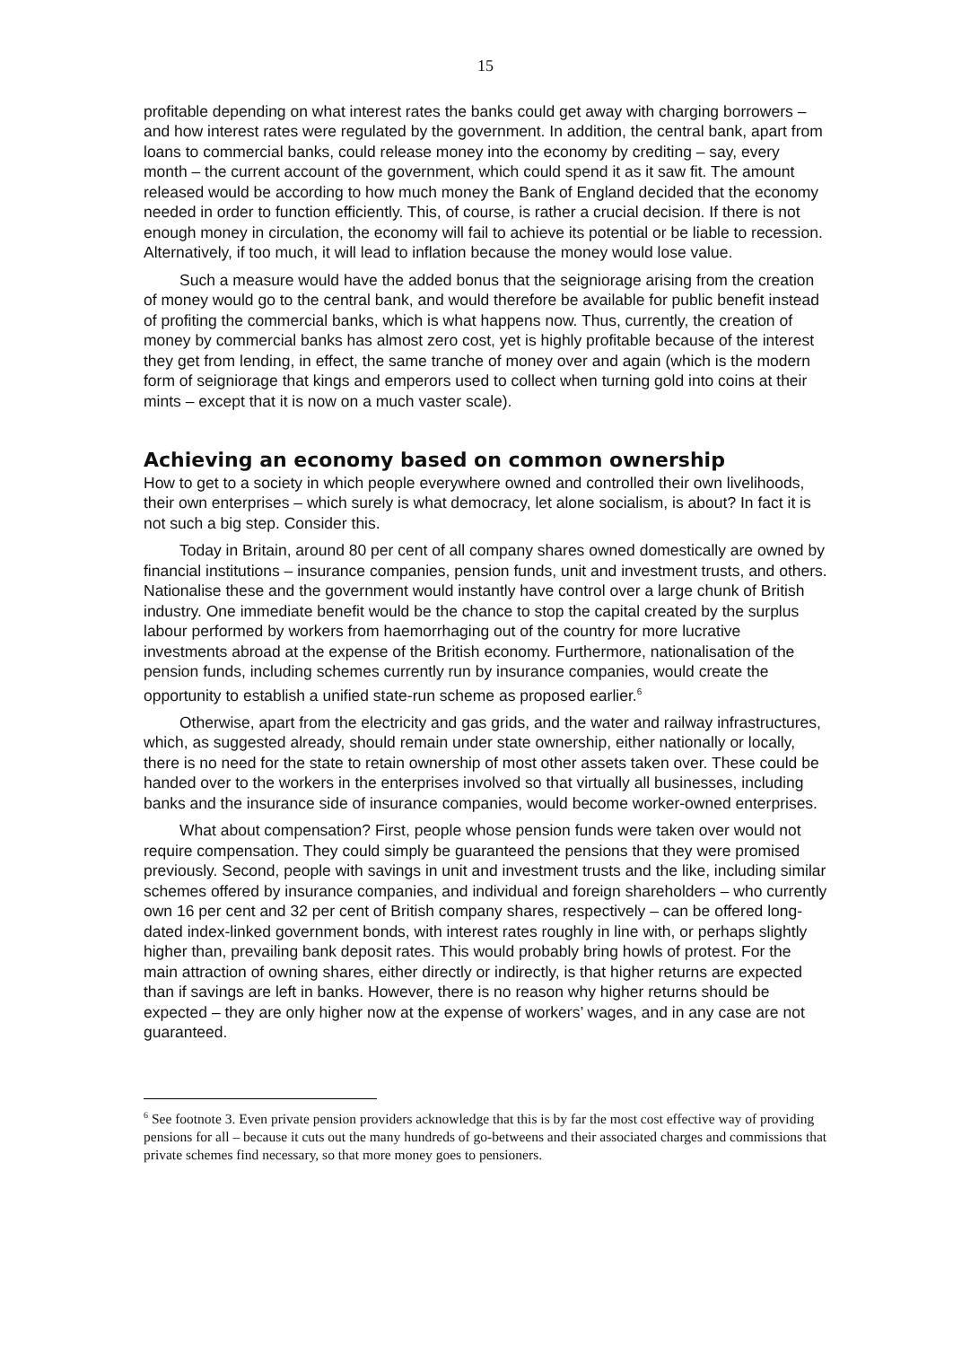15
profitable depending on what interest rates the banks could get away with charging borrowers – and how interest rates were regulated by the government. In addition, the central bank, apart from loans to commercial banks, could release money into the economy by crediting – say, every month – the current account of the government, which could spend it as it saw fit. The amount released would be according to how much money the Bank of England decided that the economy needed in order to function efficiently. This, of course, is rather a crucial decision. If there is not enough money in circulation, the economy will fail to achieve its potential or be liable to recession. Alternatively, if too much, it will lead to inflation because the money would lose value.
Such a measure would have the added bonus that the seigniorage arising from the creation of money would go to the central bank, and would therefore be available for public benefit instead of profiting the commercial banks, which is what happens now. Thus, currently, the creation of money by commercial banks has almost zero cost, yet is highly profitable because of the interest they get from lending, in effect, the same tranche of money over and again (which is the modern form of seigniorage that kings and emperors used to collect when turning gold into coins at their mints – except that it is now on a much vaster scale).
Achieving an economy based on common ownership
How to get to a society in which people everywhere owned and controlled their own livelihoods, their own enterprises – which surely is what democracy, let alone socialism, is about? In fact it is not such a big step. Consider this.
Today in Britain, around 80 per cent of all company shares owned domestically are owned by financial institutions – insurance companies, pension funds, unit and investment trusts, and others. Nationalise these and the government would instantly have control over a large chunk of British industry. One immediate benefit would be the chance to stop the capital created by the surplus labour performed by workers from haemorrhaging out of the country for more lucrative investments abroad at the expense of the British economy. Furthermore, nationalisation of the pension funds, including schemes currently run by insurance companies, would create the opportunity to establish a unified state-run scheme as proposed earlier.<sup>6</sup>
Otherwise, apart from the electricity and gas grids, and the water and railway infrastructures, which, as suggested already, should remain under state ownership, either nationally or locally, there is no need for the state to retain ownership of most other assets taken over. These could be handed over to the workers in the enterprises involved so that virtually all businesses, including banks and the insurance side of insurance companies, would become worker-owned enterprises.
What about compensation? First, people whose pension funds were taken over would not require compensation. They could simply be guaranteed the pensions that they were promised previously. Second, people with savings in unit and investment trusts and the like, including similar schemes offered by insurance companies, and individual and foreign shareholders – who currently own 16 per cent and 32 per cent of British company shares, respectively – can be offered long-dated index-linked government bonds, with interest rates roughly in line with, or perhaps slightly higher than, prevailing bank deposit rates. This would probably bring howls of protest. For the main attraction of owning shares, either directly or indirectly, is that higher returns are expected than if savings are left in banks. However, there is no reason why higher returns should be expected – they are only higher now at the expense of workers’ wages, and in any case are not guaranteed.
<sup>6</sup> See footnote 3. Even private pension providers acknowledge that this is by far the most cost effective way of providing pensions for all – because it cuts out the many hundreds of go-betweens and their associated charges and commissions that private schemes find necessary, so that more money goes to pensioners.